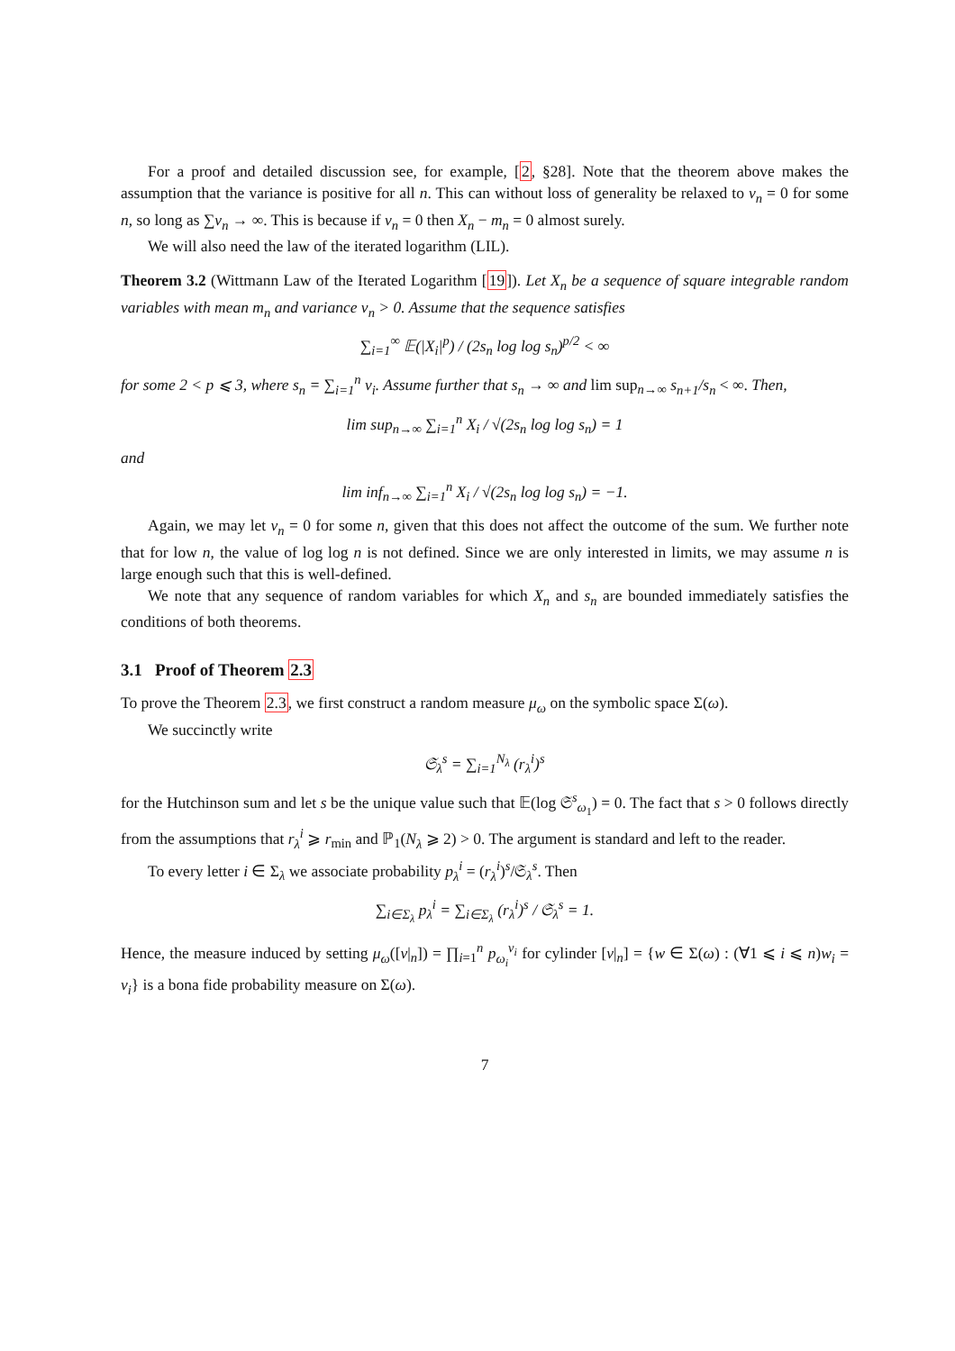For a proof and detailed discussion see, for example, [2, §28]. Note that the theorem above makes the assumption that the variance is positive for all n. This can without loss of generality be relaxed to v<sub>n</sub> = 0 for some n, so long as ∑v<sub>n</sub> → ∞. This is because if ν<sub>n</sub> = 0 then X<sub>n</sub> − m<sub>n</sub> = 0 almost surely.
We will also need the law of the iterated logarithm (LIL).
Theorem 3.2 (Wittmann Law of the Iterated Logarithm [19]). Let X<sub>n</sub> be a sequence of square integrable random variables with mean m<sub>n</sub> and variance v<sub>n</sub> > 0. Assume that the sequence satisfies
∑<sub>i=1</sub><sup>∞</sup> 𝔼(|X<sub>i</sub>|<sup>p</sup>) / (2s<sub>n</sub> log log s<sub>n</sub>)<sup>p/2</sup> < ∞
for some 2 < p ⩽ 3, where s<sub>n</sub> = ∑<sub>i=1</sub><sup>n</sup> v<sub>i</sub>. Assume further that s<sub>n</sub> → ∞ and lim sup<sub>n→∞</sub> s<sub>n+1</sub>/s<sub>n</sub> < ∞. Then,
lim sup<sub>n→∞</sub> ∑<sub>i=1</sub><sup>n</sup> X<sub>i</sub> / √(2s<sub>n</sub> log log s<sub>n</sub>) = 1
and
lim inf<sub>n→∞</sub> ∑<sub>i=1</sub><sup>n</sup> X<sub>i</sub> / √(2s<sub>n</sub> log log s<sub>n</sub>) = −1.
Again, we may let v<sub>n</sub> = 0 for some n, given that this does not affect the outcome of the sum. We further note that for low n, the value of log log n is not defined. Since we are only interested in limits, we may assume n is large enough such that this is well-defined.
We note that any sequence of random variables for which X<sub>n</sub> and s<sub>n</sub> are bounded immediately satisfies the conditions of both theorems.
3.1 Proof of Theorem 2.3
To prove the Theorem 2.3, we first construct a random measure μ<sub>ω</sub> on the symbolic space Σ(ω).
We succinctly write
𝔖<sub>λ</sub><sup>s</sup> = ∑<sub>i=1</sub><sup>N<sub>λ</sub></sup> (r<sub>λ</sub><sup>i</sup>)<sup>s</sup>
for the Hutchinson sum and let s be the unique value such that 𝔼(log 𝔖<sup>s</sup><sub>ω<sub>1</sub></sub>) = 0. The fact that s > 0 follows directly from the assumptions that r<sub>λ</sub><sup>i</sup> ⩾ r<sub>min</sub> and ℙ<sub>1</sub>(N<sub>λ</sub> ⩾ 2) > 0. The argument is standard and left to the reader.
To every letter i ∈ Σ<sub>λ</sub> we associate probability p<sub>λ</sub><sup>i</sup> = (r<sub>λ</sub><sup>i</sup>)<sup>s</sup>/𝔖<sub>λ</sub><sup>s</sup>. Then
∑<sub>i∈Σ<sub>λ</sub></sub> p<sub>λ</sub><sup>i</sup> = ∑<sub>i∈Σ<sub>λ</sub></sub> (r<sub>λ</sub><sup>i</sup>)<sup>s</sup> / 𝔖<sub>λ</sub><sup>s</sup> = 1.
Hence, the measure induced by setting μ<sub>ω</sub>([v|<sub>n</sub>]) = ∏<sub>i=1</sub><sup>n</sup> p<sub>ω<sub>i</sub></sub><sup>v<sub>i</sub></sup> for cylinder [v|<sub>n</sub>] = {w ∈ Σ(ω) : (∀1 ⩽ i ⩽ n)w<sub>i</sub> = v<sub>i</sub>} is a bona fide probability measure on Σ(ω).
7